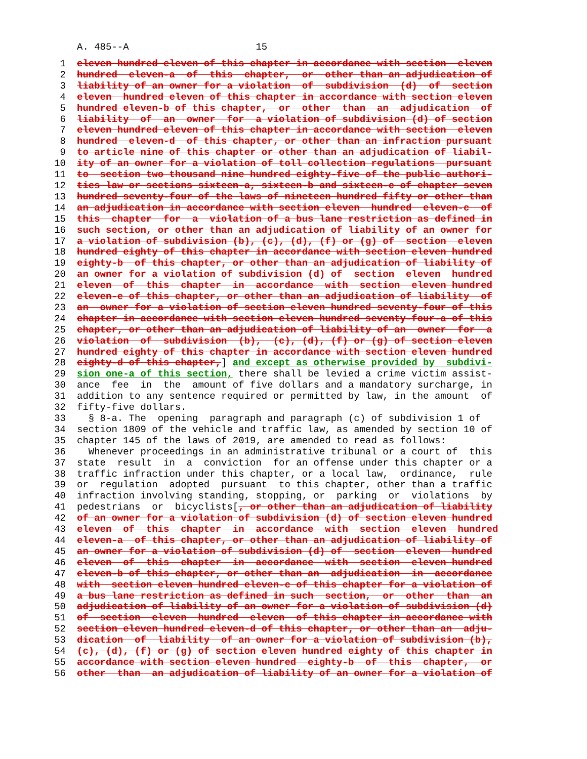A. 485--A 15
1 eleven hundred eleven of this chapter in accordance with section eleven
2 hundred eleven-a of this chapter, or other than an adjudication of
3 liability of an owner for a violation of subdivision (d) of section
4 eleven hundred eleven of this chapter in accordance with section eleven
5 hundred eleven-b of this chapter, or other than an adjudication of
6 liability of an owner for a violation of subdivision (d) of section
7 eleven hundred eleven of this chapter in accordance with section eleven
8 hundred eleven-d of this chapter, or other than an infraction pursuant
9 to article nine of this chapter or other than an adjudication of liabil-
10 ity of an owner for a violation of toll collection regulations pursuant
11 to section two thousand nine hundred eighty-five of the public authori-
12 ties law or sections sixteen-a, sixteen-b and sixteen-c of chapter seven
13 hundred seventy-four of the laws of nineteen hundred fifty or other than
14 an adjudication in accordance with section eleven hundred eleven-c of
15 this chapter for a violation of a bus lane restriction as defined in
16 such section, or other than an adjudication of liability of an owner for
17 a violation of subdivision (b), (c), (d), (f) or (g) of section eleven
18 hundred eighty of this chapter in accordance with section eleven hundred
19 eighty-b of this chapter, or other than an adjudication of liability of
20 an owner for a violation of subdivision (d) of section eleven hundred
21 eleven of this chapter in accordance with section eleven hundred
22 eleven-e of this chapter, or other than an adjudication of liability of
23 an owner for a violation of section eleven hundred seventy-four of this
24 chapter in accordance with section eleven hundred seventy-four-a of this
25 chapter, or other than an adjudication of liability of an owner for a
26 violation of subdivision (b), (c), (d), (f) or (g) of section eleven
27 hundred eighty of this chapter in accordance with section eleven hundred
28 eighty-d of this chapter,] and except as otherwise provided by subdivi-
29 sion one-a of this section, there shall be levied a crime victim assist-
30 ance fee in the amount of five dollars and a mandatory surcharge, in
31 addition to any sentence required or permitted by law, in the amount of
32 fifty-five dollars.
33 § 8-a. The opening paragraph and paragraph (c) of subdivision 1 of
34 section 1809 of the vehicle and traffic law, as amended by section 10 of
35 chapter 145 of the laws of 2019, are amended to read as follows:
36 Whenever proceedings in an administrative tribunal or a court of this
37 state result in a conviction for an offense under this chapter or a
38 traffic infraction under this chapter, or a local law, ordinance, rule
39 or regulation adopted pursuant to this chapter, other than a traffic
40 infraction involving standing, stopping, or parking or violations by
41 pedestrians or bicyclists[, or other than an adjudication of liability
42 of an owner for a violation of subdivision (d) of section eleven hundred
43 eleven of this chapter in accordance with section eleven hundred
44 eleven-a of this chapter, or other than an adjudication of liability of
45 an owner for a violation of subdivision (d) of section eleven hundred
46 eleven of this chapter in accordance with section eleven hundred
47 eleven-b of this chapter, or other than an adjudication in accordance
48 with section eleven hundred eleven-c of this chapter for a violation of
49 a bus lane restriction as defined in such section, or other than an
50 adjudication of liability of an owner for a violation of subdivision (d)
51 of section eleven hundred eleven of this chapter in accordance with
52 section eleven hundred eleven-d of this chapter, or other than an adju-
53 dication of liability of an owner for a violation of subdivision (b),
54 (c), (d), (f) or (g) of section eleven hundred eighty of this chapter in
55 accordance with section eleven hundred eighty-b of this chapter, or
56 other than an adjudication of liability of an owner for a violation of